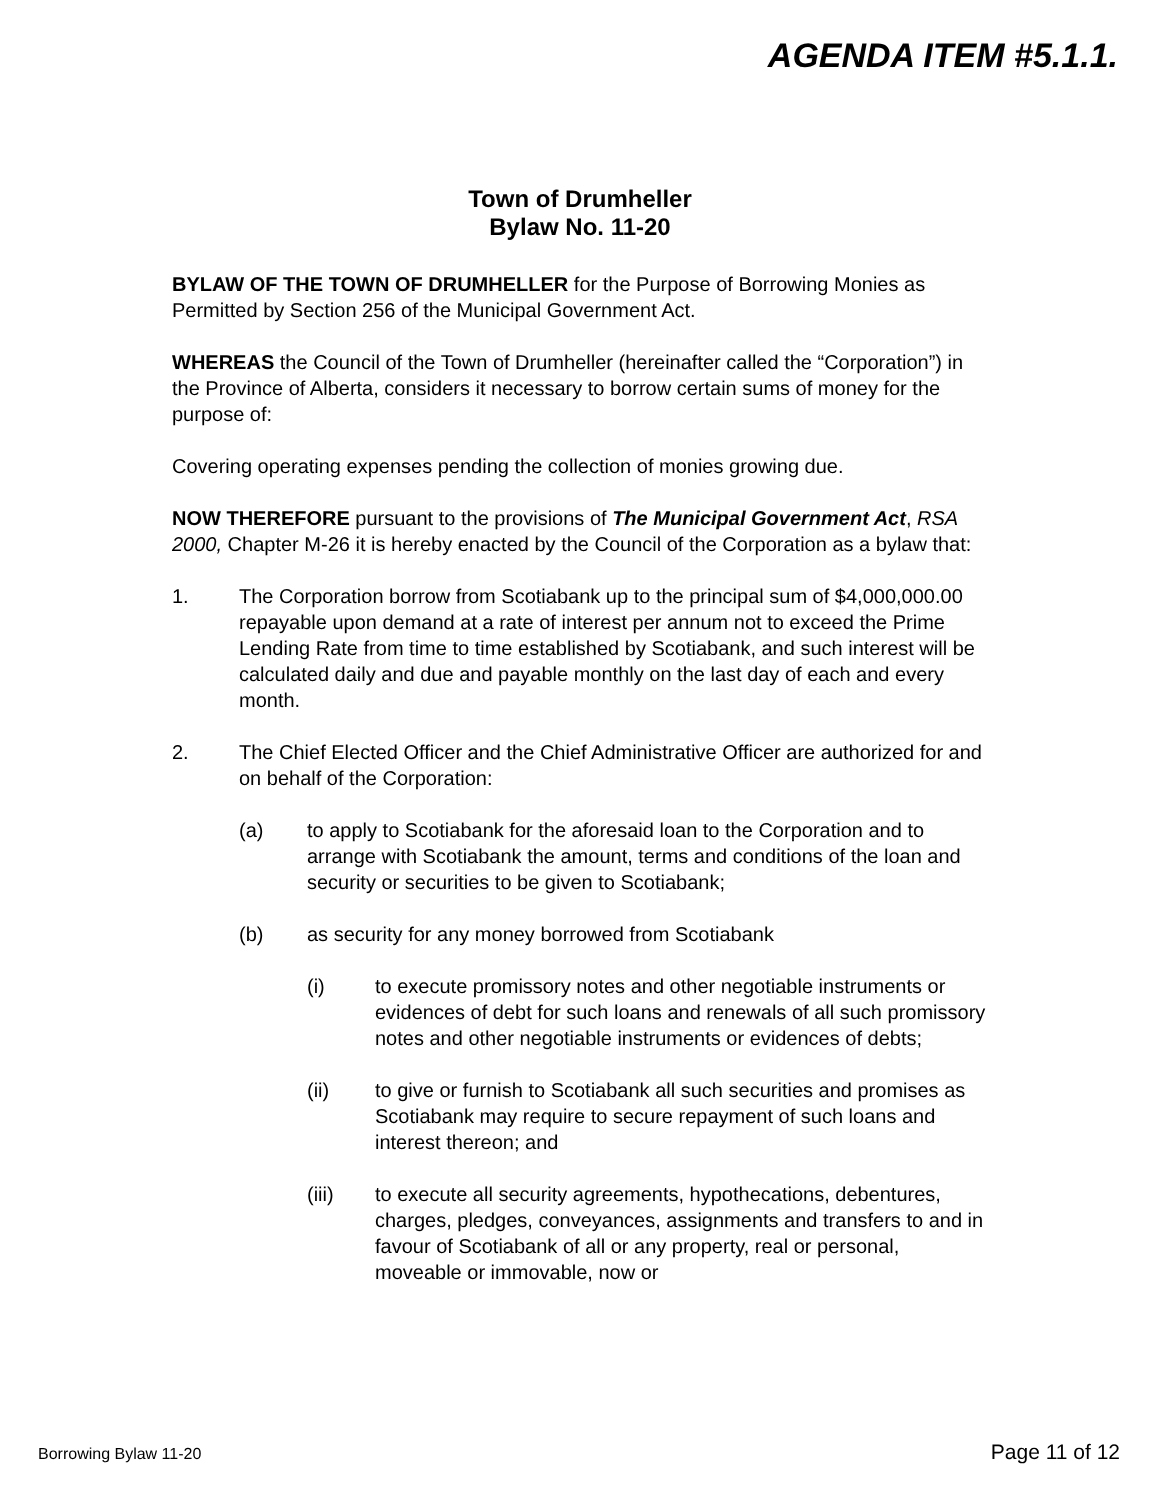AGENDA ITEM #5.1.1.
Town of Drumheller
Bylaw No. 11-20
BYLAW OF THE TOWN OF DRUMHELLER for the Purpose of Borrowing Monies as Permitted by Section 256 of the Municipal Government Act.
WHEREAS the Council of the Town of Drumheller (hereinafter called the “Corporation”) in the Province of Alberta, considers it necessary to borrow certain sums of money for the purpose of:
Covering operating expenses pending the collection of monies growing due.
NOW THEREFORE pursuant to the provisions of The Municipal Government Act, RSA 2000, Chapter M-26 it is hereby enacted by the Council of the Corporation as a bylaw that:
1. The Corporation borrow from Scotiabank up to the principal sum of $4,000,000.00 repayable upon demand at a rate of interest per annum not to exceed the Prime Lending Rate from time to time established by Scotiabank, and such interest will be calculated daily and due and payable monthly on the last day of each and every month.
2. The Chief Elected Officer and the Chief Administrative Officer are authorized for and on behalf of the Corporation:
(a) to apply to Scotiabank for the aforesaid loan to the Corporation and to arrange with Scotiabank the amount, terms and conditions of the loan and security or securities to be given to Scotiabank;
(b) as security for any money borrowed from Scotiabank
(i) to execute promissory notes and other negotiable instruments or evidences of debt for such loans and renewals of all such promissory notes and other negotiable instruments or evidences of debts;
(ii) to give or furnish to Scotiabank all such securities and promises as Scotiabank may require to secure repayment of such loans and interest thereon; and
(iii) to execute all security agreements, hypothecations, debentures, charges, pledges, conveyances, assignments and transfers to and in favour of Scotiabank of all or any property, real or personal, moveable or immovable, now or
Borrowing Bylaw 11-20 Page 11 of 12